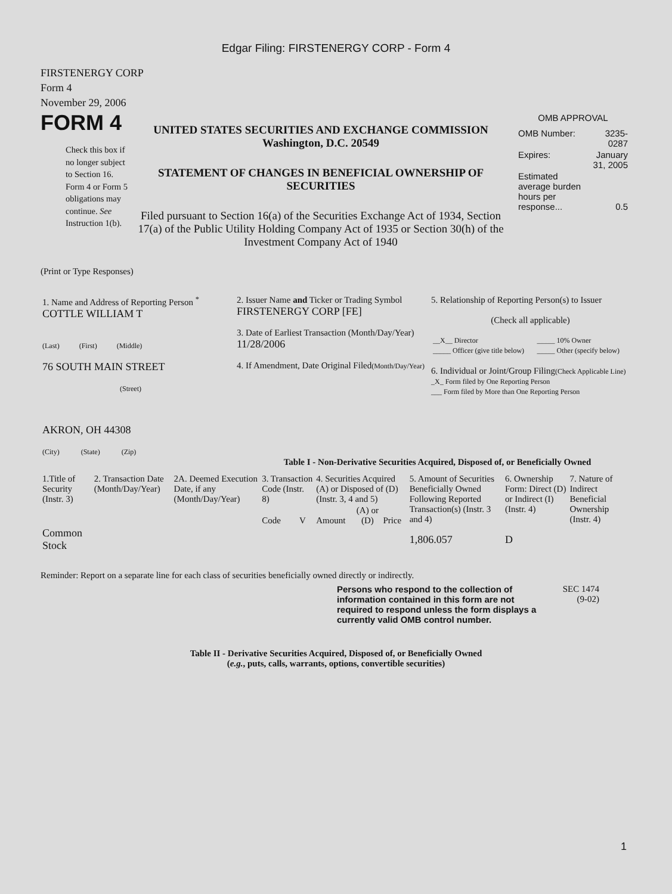Edgar Filing: FIRSTENERGY CORP - Form 4
FIRSTENERGY CORP
Form 4
November 29, 2006
FORM 4
Check this box if no longer subject to Section 16. Form 4 or Form 5 obligations may continue. See Instruction 1(b).
UNITED STATES SECURITIES AND EXCHANGE COMMISSION
Washington, D.C. 20549
STATEMENT OF CHANGES IN BENEFICIAL OWNERSHIP OF SECURITIES
Filed pursuant to Section 16(a) of the Securities Exchange Act of 1934, Section 17(a) of the Public Utility Holding Company Act of 1935 or Section 30(h) of the Investment Company Act of 1940
OMB APPROVAL
| OMB Number: | 3235-0287 |
| Expires: | January 31, 2005 |
| Estimated average burden hours per response... | 0.5 |
(Print or Type Responses)
| 1. Name and Address of Reporting Person <sup>*</sup> COTTLE WILLIAM T (Last) (First) (Middle) 76 SOUTH MAIN STREET (Street) AKRON, OH 44308 (City) (State) (Zip) | 2. Issuer Name and Ticker or Trading Symbol FIRSTENERGY CORP [FE] 3. Date of Earliest Transaction (Month/Day/Year) 11/28/2006 4. If Amendment, Date Original Filed (Month/Day/Year) | 5. Relationship of Reporting Person(s) to Issuer (Check all applicable) / __X__ Director / _____ 10% Owner / / _____ Officer (give title below) / _____ Other (specify below) / 6. Individual or Joint/Group Filing (Check Applicable Line) _X_ Form filed by One Reporting Person ___ Form filed by More than One Reporting Person |
Table I - Non-Derivative Securities Acquired, Disposed of, or Beneficially Owned
| 1.Title of Security (Instr. 3) | 2. Transaction Date (Month/Day/Year) | 2A. Deemed Execution Date, if any (Month/Day/Year) | 3. Transaction Code (Instr. 8) | | 4. Securities Acquired (A) or Disposed of (D) (Instr. 3, 4 and 5) | | | 5. Amount of Securities Beneficially Owned Following Reported Transaction(s) (Instr. 3 and 4) | 6. Ownership Form: Direct (D) or Indirect (I) (Instr. 4) | 7. Nature of Indirect Beneficial Ownership (Instr. 4) |
| --- | --- | --- | --- | --- | --- | --- | --- | --- | --- | --- |
| | | | Code | V | Amount | (A) or (D) | Price | | | |
| Common Stock | | | | | | | | 1,806.057 | D | |
Reminder: Report on a separate line for each class of securities beneficially owned directly or indirectly.
Persons who respond to the collection of information contained in this form are not required to respond unless the form displays a currently valid OMB control number.
SEC 1474
(9-02)
Table II - Derivative Securities Acquired, Disposed of, or Beneficially Owned
(e.g., puts, calls, warrants, options, convertible securities)
1